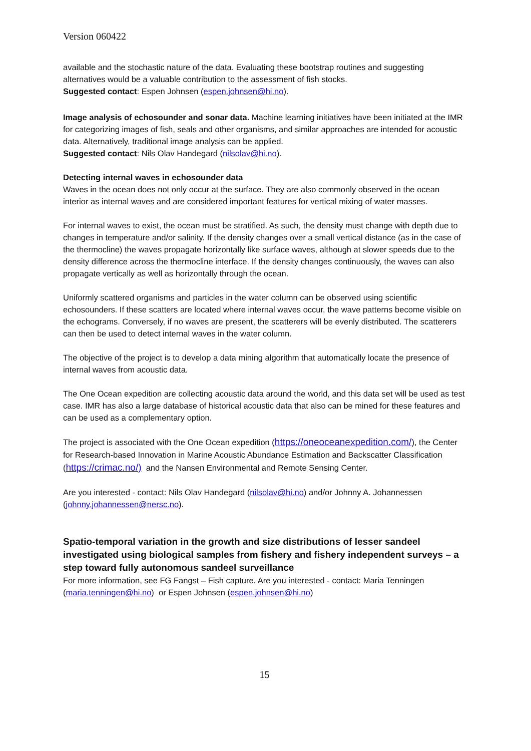Version 060422
available and the stochastic nature of the data. Evaluating these bootstrap routines and suggesting alternatives would be a valuable contribution to the assessment of fish stocks.
Suggested contact: Espen Johnsen (espen.johnsen@hi.no).
Image analysis of echosounder and sonar data. Machine learning initiatives have been initiated at the IMR for categorizing images of fish, seals and other organisms, and similar approaches are intended for acoustic data. Alternatively, traditional image analysis can be applied.
Suggested contact: Nils Olav Handegard (nilsolav@hi.no).
Detecting internal waves in echosounder data
Waves in the ocean does not only occur at the surface. They are also commonly observed in the ocean interior as internal waves and are considered important features for vertical mixing of water masses.
For internal waves to exist, the ocean must be stratified. As such, the density must change with depth due to changes in temperature and/or salinity. If the density changes over a small vertical distance (as in the case of the thermocline) the waves propagate horizontally like surface waves, although at slower speeds due to the density difference across the thermocline interface. If the density changes continuously, the waves can also propagate vertically as well as horizontally through the ocean.
Uniformly scattered organisms and particles in the water column can be observed using scientific echosounders. If these scatters are located where internal waves occur, the wave patterns become visible on the echograms. Conversely, if no waves are present, the scatterers will be evenly distributed. The scatterers can then be used to detect internal waves in the water column.
The objective of the project is to develop a data mining algorithm that automatically locate the presence of internal waves from acoustic data.
The One Ocean expedition are collecting acoustic data around the world, and this data set will be used as test case. IMR has also a large database of historical acoustic data that also can be mined for these features and can be used as a complementary option.
The project is associated with the One Ocean expedition (https://oneoceanexpedition.com/), the Center for Research-based Innovation in Marine Acoustic Abundance Estimation and Backscatter Classification (https://crimac.no/) and the Nansen Environmental and Remote Sensing Center.
Are you interested - contact: Nils Olav Handegard (nilsolav@hi.no) and/or Johnny A. Johannessen (johnny.johannessen@nersc.no).
Spatio-temporal variation in the growth and size distributions of lesser sandeel investigated using biological samples from fishery and fishery independent surveys – a step toward fully autonomous sandeel surveillance
For more information, see FG Fangst – Fish capture. Are you interested - contact: Maria Tenningen (maria.tenningen@hi.no) or Espen Johnsen (espen.johnsen@hi.no)
15